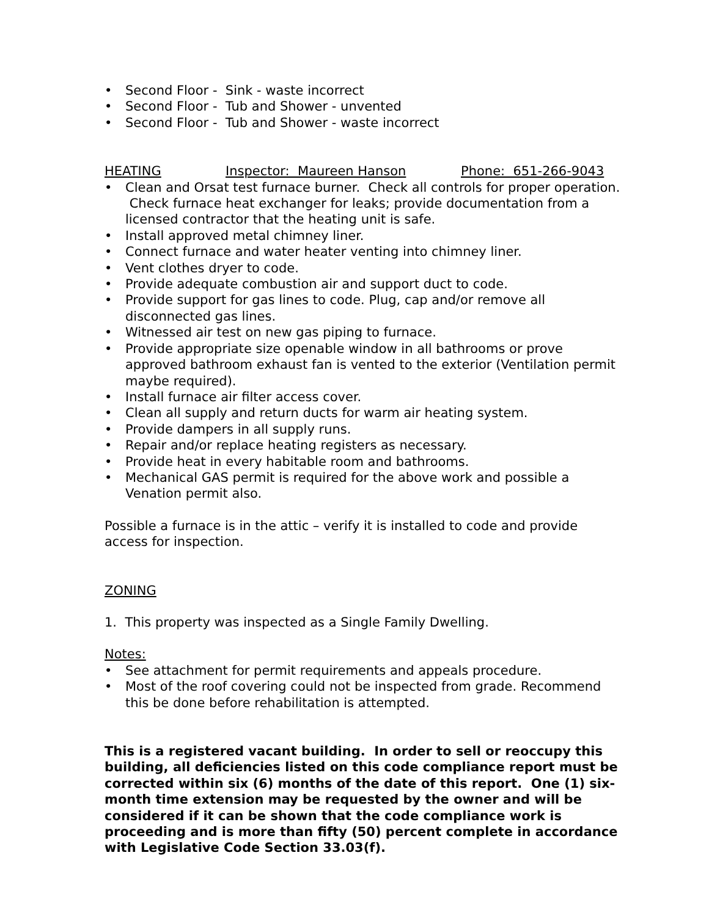• Second Floor - Sink - waste incorrect
• Second Floor - Tub and Shower - unvented
• Second Floor - Tub and Shower - waste incorrect
HEATING Inspector: Maureen Hanson Phone: 651-266-9043
• Clean and Orsat test furnace burner. Check all controls for proper operation. Check furnace heat exchanger for leaks; provide documentation from a licensed contractor that the heating unit is safe.
• Install approved metal chimney liner.
• Connect furnace and water heater venting into chimney liner.
• Vent clothes dryer to code.
• Provide adequate combustion air and support duct to code.
• Provide support for gas lines to code. Plug, cap and/or remove all disconnected gas lines.
• Witnessed air test on new gas piping to furnace.
• Provide appropriate size openable window in all bathrooms or prove approved bathroom exhaust fan is vented to the exterior (Ventilation permit maybe required).
• Install furnace air filter access cover.
• Clean all supply and return ducts for warm air heating system.
• Provide dampers in all supply runs.
• Repair and/or replace heating registers as necessary.
• Provide heat in every habitable room and bathrooms.
• Mechanical GAS permit is required for the above work and possible a Venation permit also.
Possible a furnace is in the attic – verify it is installed to code and provide access for inspection.
ZONING
1. This property was inspected as a Single Family Dwelling.
Notes:
• See attachment for permit requirements and appeals procedure.
• Most of the roof covering could not be inspected from grade. Recommend this be done before rehabilitation is attempted.
This is a registered vacant building. In order to sell or reoccupy this building, all deficiencies listed on this code compliance report must be corrected within six (6) months of the date of this report. One (1) six-month time extension may be requested by the owner and will be considered if it can be shown that the code compliance work is proceeding and is more than fifty (50) percent complete in accordance with Legislative Code Section 33.03(f).